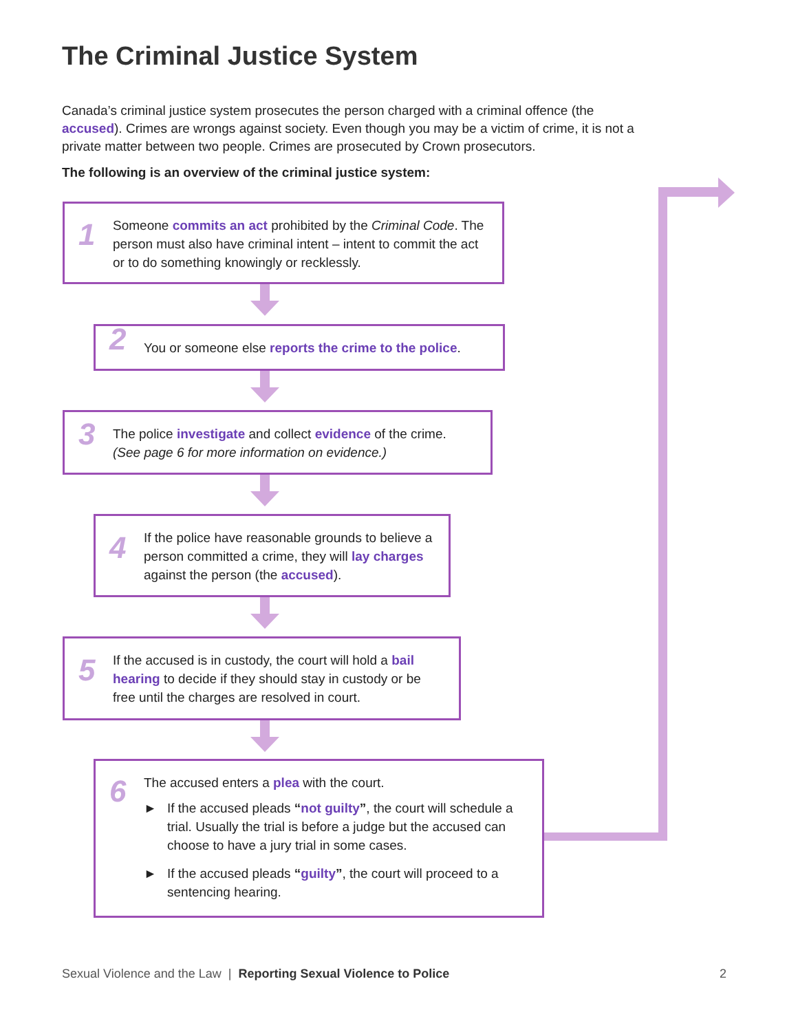The Criminal Justice System
Canada’s criminal justice system prosecutes the person charged with a criminal offence (the accused). Crimes are wrongs against society. Even though you may be a victim of crime, it is not a private matter between two people. Crimes are prosecuted by Crown prosecutors.
The following is an overview of the criminal justice system:
1 Someone commits an act prohibited by the Criminal Code. The person must also have criminal intent – intent to commit the act or to do something knowingly or recklessly.
2 You or someone else reports the crime to the police.
3 The police investigate and collect evidence of the crime. (See page 6 for more information on evidence.)
4 If the police have reasonable grounds to believe a person committed a crime, they will lay charges against the person (the accused).
5 If the accused is in custody, the court will hold a bail hearing to decide if they should stay in custody or be free until the charges are resolved in court.
6
The accused enters a plea with the court.
► If the accused pleads “not guilty”, the court will schedule a trial. Usually the trial is before a judge but the accused can choose to have a jury trial in some cases.
► If the accused pleads “guilty”, the court will proceed to a sentencing hearing.
Sexual Violence and the Law | Reporting Sexual Violence to Police 2